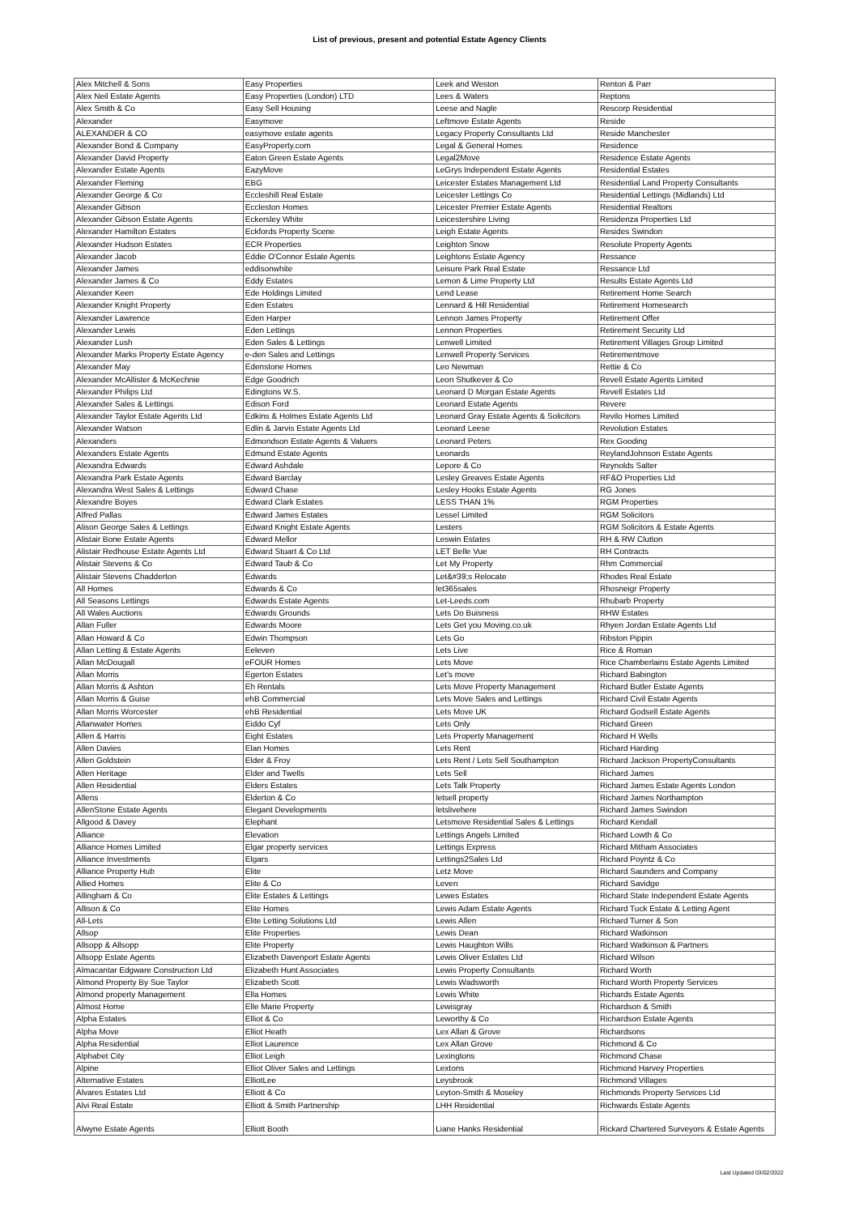List of previous, present and potential Estate Agency Clients
| Alex Mitchell & Sons | Easy Properties | Leek and Weston | Renton & Parr |
| Alex Neil Estate Agents | Easy Properties (London) LTD | Lees & Waters | Reptons |
| Alex Smith & Co | Easy Sell Housing | Leese and Nagle | Rescorp Residential |
| Alexander | Easymove | Leftmove Estate Agents | Reside |
| ALEXANDER & CO | easymove estate agents | Legacy Property Consultants Ltd | Reside Manchester |
| Alexander Bond & Company | EasyProperty.com | Legal & General Homes | Residence |
| Alexander David Property | Eaton Green Estate Agents | Legal2Move | Residence Estate Agents |
| Alexander Estate Agents | EazyMove | LeGrys Independent Estate Agents | Residential Estates |
| Alexander Fleming | EBG | Leicester Estates Management Ltd | Residential Land Property Consultants |
| Alexander George & Co | Eccleshill Real Estate | Leicester Lettings Co | Residential Lettings (Midlands) Ltd |
| Alexander Gibson | Eccleston Homes | Leicester Premier Estate Agents | Residential Realtors |
| Alexander Gibson Estate Agents | Eckersley White | Leicestershire Living | Residenza Properties Ltd |
| Alexander Hamilton Estates | Eckfords Property Scene | Leigh Estate Agents | Resides Swindon |
| Alexander Hudson Estates | ECR Properties | Leighton Snow | Resolute Property Agents |
| Alexander Jacob | Eddie O'Connor Estate Agents | Leightons Estate Agency | Ressance |
| Alexander James | eddisonwhite | Leisure Park Real Estate | Ressance Ltd |
| Alexander James & Co | Eddy Estates | Lemon & Lime Property Ltd | Results Estate Agents Ltd |
| Alexander Keen | Ede Holdings Limited | Lend Lease | Retirement Home Search |
| Alexander Knight Property | Eden Estates | Lennard & Hill Residential | Retirement Homesearch |
| Alexander Lawrence | Eden Harper | Lennon James Property | Retirement Offer |
| Alexander Lewis | Eden Lettings | Lennon Properties | Retirement Security Ltd |
| Alexander Lush | Eden Sales & Lettings | Lenwell Limited | Retirement Villages Group Limited |
| Alexander Marks Property Estate Agency | e-den Sales and Lettings | Lenwell Property Services | Retirementmove |
| Alexander May | Edenstone Homes | Leo Newman | Rettie & Co |
| Alexander McAllister & McKechnie | Edge Goodrich | Leon Shutkever & Co | Revell Estate Agents Limited |
| Alexander Philips Ltd | Edingtons W.S. | Leonard D Morgan Estate Agents | Revell Estates Ltd |
| Alexander Sales & Lettings | Edison Ford | Leonard Estate Agents | Revere |
| Alexander Taylor Estate Agents Ltd | Edkins & Holmes Estate Agents Ltd | Leonard Gray Estate Agents & Solicitors | Revilo Homes Limited |
| Alexander Watson | Edlin & Jarvis Estate Agents Ltd | Leonard Leese | Revolution Estates |
| Alexanders | Edmondson Estate Agents & Valuers | Leonard Peters | Rex Gooding |
| Alexanders Estate Agents | Edmund Estate Agents | Leonards | ReylandJohnson Estate Agents |
| Alexandra Edwards | Edward Ashdale | Lepore & Co | Reynolds Salter |
| Alexandra Park Estate Agents | Edward Barclay | Lesley Greaves Estate Agents | RF&O Properties Ltd |
| Alexandra West Sales & Lettings | Edward Chase | Lesley Hooks Estate Agents | RG Jones |
| Alexandre Boyes | Edward Clark Estates | LESS THAN 1% | RGM Properties |
| Alfred Pallas | Edward James Estates | Lessel Limited | RGM Solicitors |
| Alison George Sales & Lettings | Edward Knight Estate Agents | Lesters | RGM Solicitors & Estate Agents |
| Alistair Bone Estate Agents | Edward Mellor | Leswin Estates | RH & RW Clutton |
| Alistair Redhouse Estate Agents Ltd | Edward Stuart & Co Ltd | LET Belle Vue | RH Contracts |
| Alistair Stevens & Co | Edward Taub & Co | Let My Property | Rhm Commercial |
| Alistair Stevens Chadderton | Edwards | Let&#39;s Relocate | Rhodes Real Estate |
| All Homes | Edwards & Co | let365sales | Rhosneigr Property |
| All Seasons Lettings | Edwards Estate Agents | Let-Leeds.com | Rhubarb Property |
| All Wales Auctions | Edwards Grounds | Lets Do Buisness | RHW Estates |
| Allan Fuller | Edwards Moore | Lets Get you Moving.co.uk | Rhyen Jordan Estate Agents Ltd |
| Allan Howard & Co | Edwin Thompson | Lets Go | Ribston Pippin |
| Allan Letting & Estate Agents | Eeleven | Lets Live | Rice & Roman |
| Allan McDougall | eFOUR Homes | Lets Move | Rice Chamberlains Estate Agents Limited |
| Allan Morris | Egerton Estates | Let's move | Richard Babington |
| Allan Morris & Ashton | Eh Rentals | Lets Move Property Management | Richard Butler Estate Agents |
| Allan Morris & Guise | ehB Commercial | Lets Move Sales and Lettings | Richard Civil Estate Agents |
| Allan Morris Worcester | ehB Residential | Lets Move UK | Richard Godsell Estate Agents |
| Allanwater Homes | Eiddo Cyf | Lets Only | Richard Green |
| Allen & Harris | Eight Estates | Lets Property Management | Richard H Wells |
| Allen Davies | Elan Homes | Lets Rent | Richard Harding |
| Allen Goldstein | Elder & Froy | Lets Rent / Lets Sell Southampton | Richard Jackson PropertyConsultants |
| Allen Heritage | Elder and Twells | Lets Sell | Richard James |
| Allen Residential | Elders Estates | Lets Talk Property | Richard James Estate Agents London |
| Allens | Elderton & Co | letsell property | Richard James Northampton |
| AllenStone Estate Agents | Elegant Developments | letslivehere | Richard James Swindon |
| Allgood & Davey | Elephant | Letsmove Residential Sales & Lettings | Richard Kendall |
| Alliance | Elevation | Lettings Angels Limited | Richard Lowth & Co |
| Alliance Homes Limited | Elgar property services | Lettings Express | Richard Mitham Associates |
| Alliance Investments | Elgars | Lettings2Sales Ltd | Richard Poyntz & Co |
| Alliance Property Hub | Elite | Letz Move | Richard Saunders and Company |
| Allied Homes | Elite & Co | Leven | Richard Savidge |
| Allingham & Co | Elite Estates & Lettings | Lewes Estates | Richard State Independent Estate Agents |
| Allison & Co | Elite Homes | Lewis Adam Estate Agents | Richard Tuck Estate & Letting Agent |
| All-Lets | Elite Letting Solutions Ltd | Lewis Allen | Richard Turner & Son |
| Allsop | Elite Properties | Lewis Dean | Richard Watkinson |
| Allsopp & Allsopp | Elite Property | Lewis Haughton Wills | Richard Watkinson & Partners |
| Allsopp Estate Agents | Elizabeth Davenport Estate Agents | Lewis Oliver Estates Ltd | Richard Wilson |
| Almacantar Edgware Construction Ltd | Elizabeth Hunt Associates | Lewis Property Consultants | Richard Worth |
| Almond Property By Sue Taylor | Elizabeth Scott | Lewis Wadsworth | Richard Worth Property Services |
| Almond property Management | Ella Homes | Lewis White | Richards Estate Agents |
| Almost Home | Elle Marie Property | Lewisgray | Richardson & Smith |
| Alpha Estates | Elliot & Co | Leworthy & Co | Richardson Estate Agents |
| Alpha Move | Elliot Heath | Lex Allan & Grove | Richardsons |
| Alpha Residential | Elliot Laurence | Lex Allan Grove | Richmond & Co |
| Alphabet City | Elliot Leigh | Lexingtons | Richmond Chase |
| Alpine | Elliot Oliver Sales and Lettings | Lextons | Richmond Harvey Properties |
| Alternative Estates | ElliotLee | Leysbrook | Richmond Villages |
| Alvares Estates Ltd | Elliott & Co | Leyton-Smith & Moseley | Richmonds Property Services Ltd |
| Alvi Real Estate | Elliott & Smith Partnership | LHH Residential | Richwards Estate Agents |
| Alwyne Estate Agents | Elliott Booth | Liane Hanks Residential | Rickard Chartered Surveyors & Estate Agents |
Last Updated 03/02/2022